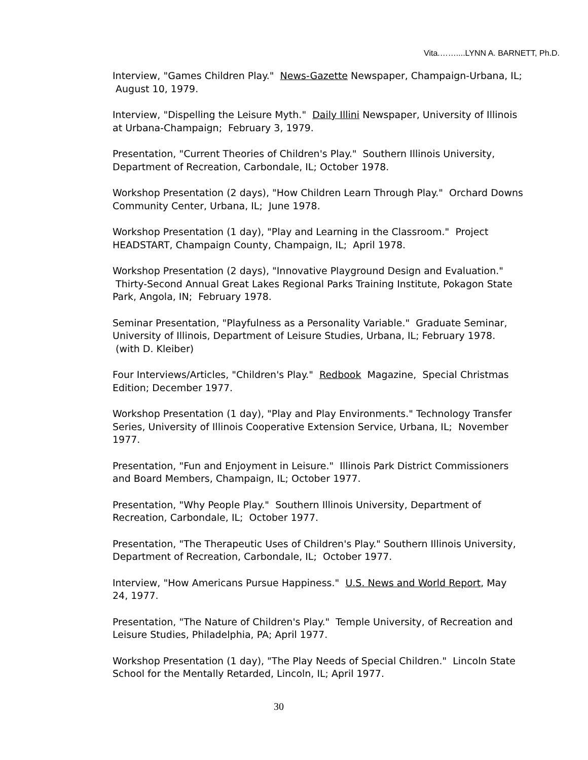Vita.……....LYNN A. BARNETT, Ph.D.
Interview, "Games Children Play." News-Gazette Newspaper, Champaign-Urbana, IL; August 10, 1979.
Interview, "Dispelling the Leisure Myth." Daily Illini Newspaper, University of Illinois at Urbana-Champaign; February 3, 1979.
Presentation, "Current Theories of Children's Play." Southern Illinois University, Department of Recreation, Carbondale, IL; October 1978.
Workshop Presentation (2 days), "How Children Learn Through Play." Orchard Downs Community Center, Urbana, IL; June 1978.
Workshop Presentation (1 day), "Play and Learning in the Classroom." Project HEADSTART, Champaign County, Champaign, IL; April 1978.
Workshop Presentation (2 days), "Innovative Playground Design and Evaluation." Thirty-Second Annual Great Lakes Regional Parks Training Institute, Pokagon State Park, Angola, IN; February 1978.
Seminar Presentation, "Playfulness as a Personality Variable." Graduate Seminar, University of Illinois, Department of Leisure Studies, Urbana, IL; February 1978. (with D. Kleiber)
Four Interviews/Articles, "Children's Play." Redbook Magazine, Special Christmas Edition; December 1977.
Workshop Presentation (1 day), "Play and Play Environments." Technology Transfer Series, University of Illinois Cooperative Extension Service, Urbana, IL; November 1977.
Presentation, "Fun and Enjoyment in Leisure." Illinois Park District Commissioners and Board Members, Champaign, IL; October 1977.
Presentation, "Why People Play." Southern Illinois University, Department of Recreation, Carbondale, IL; October 1977.
Presentation, "The Therapeutic Uses of Children's Play." Southern Illinois University, Department of Recreation, Carbondale, IL; October 1977.
Interview, "How Americans Pursue Happiness." U.S. News and World Report, May 24, 1977.
Presentation, "The Nature of Children's Play." Temple University, of Recreation and Leisure Studies, Philadelphia, PA; April 1977.
Workshop Presentation (1 day), "The Play Needs of Special Children." Lincoln State School for the Mentally Retarded, Lincoln, IL; April 1977.
30